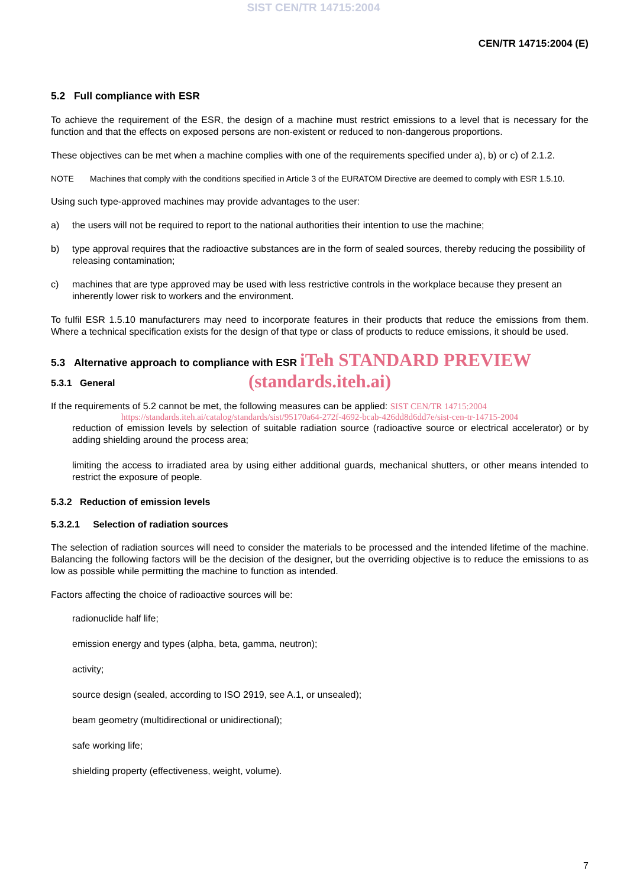SIST CEN/TR 14715:2004
CEN/TR 14715:2004 (E)
5.2 Full compliance with ESR
To achieve the requirement of the ESR, the design of a machine must restrict emissions to a level that is necessary for the function and that the effects on exposed persons are non-existent or reduced to non-dangerous proportions.
These objectives can be met when a machine complies with one of the requirements specified under a), b) or c) of 2.1.2.
NOTE Machines that comply with the conditions specified in Article 3 of the EURATOM Directive are deemed to comply with ESR 1.5.10.
Using such type-approved machines may provide advantages to the user:
a) the users will not be required to report to the national authorities their intention to use the machine;
b) type approval requires that the radioactive substances are in the form of sealed sources, thereby reducing the possibility of releasing contamination;
c) machines that are type approved may be used with less restrictive controls in the workplace because they present an inherently lower risk to workers and the environment.
To fulfil ESR 1.5.10 manufacturers may need to incorporate features in their products that reduce the emissions from them. Where a technical specification exists for the design of that type or class of products to reduce emissions, it should be used.
5.3 Alternative approach to compliance with ESR iTeh STANDARD PREVIEW
(standards.iteh.ai)
5.3.1 General
If the requirements of 5.2 cannot be met, the following measures can be applied: SIST CEN/TR 14715:2004
https://standards.iteh.ai/catalog/standards/sist/95170a64-272f-4692-bcab-426dd8d6dd7e/sist-cen-tr-14715-2004
reduction of emission levels by selection of suitable radiation source (radioactive source or electrical accelerator) or by adding shielding around the process area;
limiting the access to irradiated area by using either additional guards, mechanical shutters, or other means intended to restrict the exposure of people.
5.3.2 Reduction of emission levels
5.3.2.1 Selection of radiation sources
The selection of radiation sources will need to consider the materials to be processed and the intended lifetime of the machine. Balancing the following factors will be the decision of the designer, but the overriding objective is to reduce the emissions to as low as possible while permitting the machine to function as intended.
Factors affecting the choice of radioactive sources will be:
radionuclide half life;
emission energy and types (alpha, beta, gamma, neutron);
activity;
source design (sealed, according to ISO 2919, see A.1, or unsealed);
beam geometry (multidirectional or unidirectional);
safe working life;
shielding property (effectiveness, weight, volume).
7